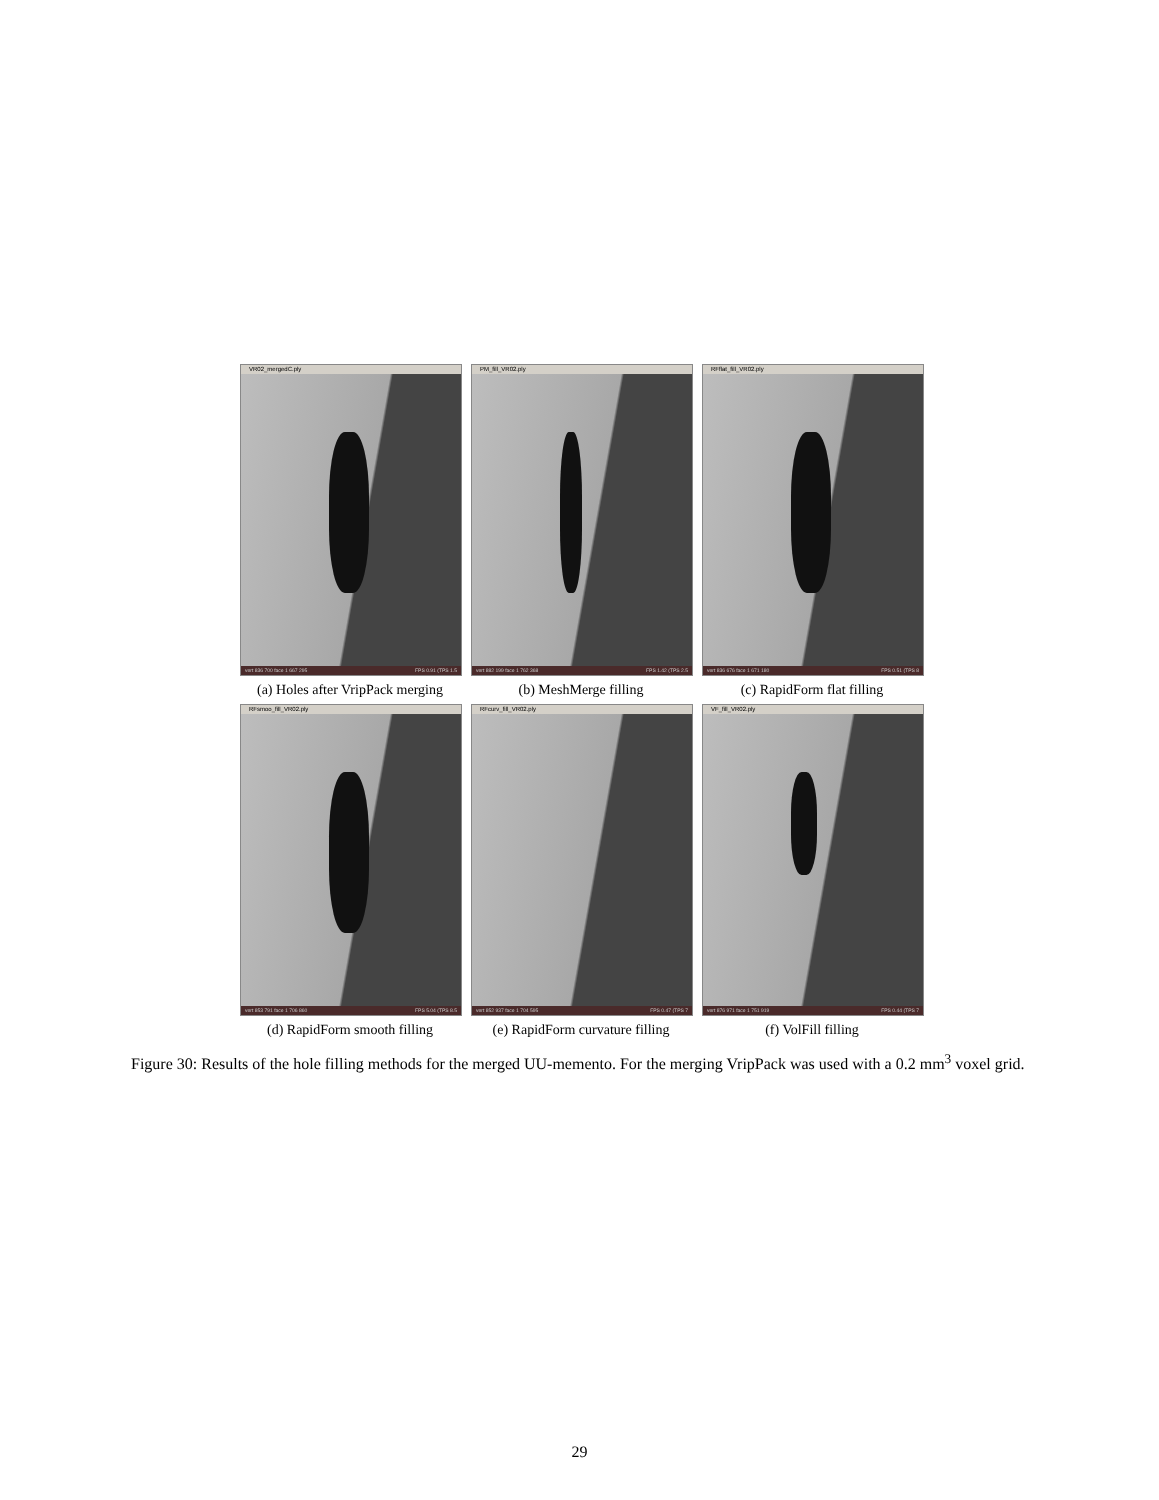VR02_mergedC.ply
vert 836 700 face 1 667 295 FPS 0.91 (TPS 1.5
(a) Holes after VripPack merging
PM_fill_VR02.ply
vert 882 199 face 1 762 368 FPS 1.42 (TPS 2.5
(b) MeshMerge filling
RFflat_fill_VR02.ply
vert 836 676 face 1 671 180 FPS 0.51 (TPS 8
(c) RapidForm flat filling
RFsmoo_fill_VR02.ply
vert 853 791 face 1 706 860 FPS 5.04 (TPS 8.5
(d) RapidForm smooth filling
RFcurv_fill_VR02.ply
vert 852 937 face 1 704 595 FPS 0.47 (TPS 7
(e) RapidForm curvature filling
VF_fill_VR02.ply
vert 876 971 face 1 751 919 FPS 0.44 (TPS 7
(f) VolFill filling
Figure 30: Results of the hole filling methods for the merged UU-memento. For the merging VripPack was used with a 0.2 mm<sup>3</sup> voxel grid.
29